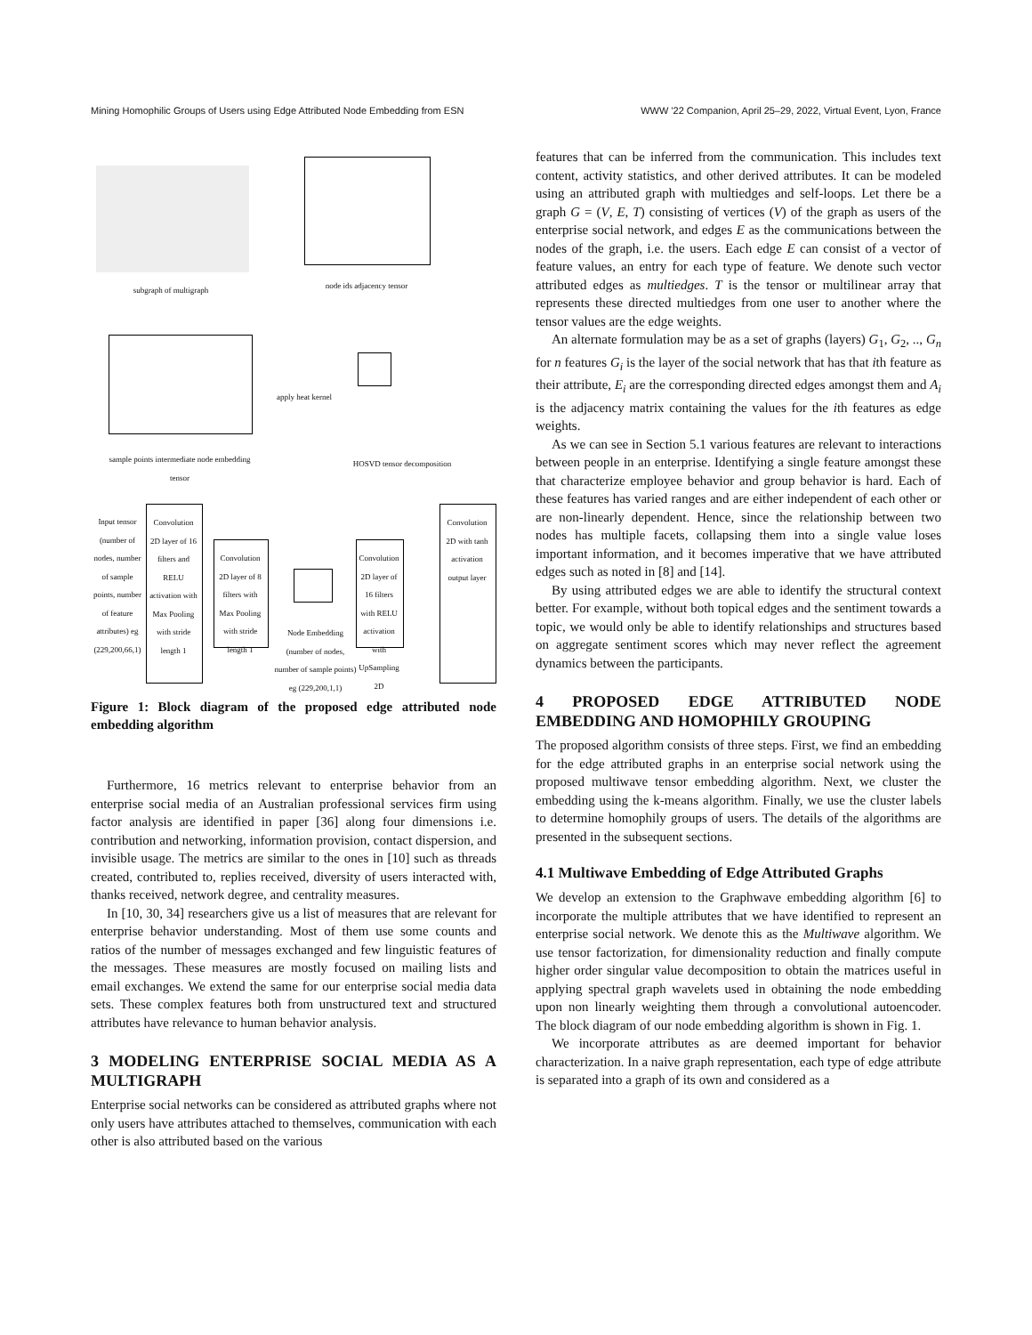Mining Homophilic Groups of Users using Edge Attributed Node Embedding from ESN WWW '22 Companion, April 25–29, 2022, Virtual Event, Lyon, France
subgraph of multigraph node ids adjacency tensor
apply heat kernel
sample points intermediate node embedding tensor
HOSVD tensor decomposition
Input tensor (number of nodes, number of sample points, number of feature attributes) eg (229,200,66,1)
Convolution 2D layer of 16 filters and RELU activation with Max Pooling with stride length 1
Convolution 2D layer of 8 filters with Max Pooling with stride length 1
Node Embedding (number of nodes, number of sample points) eg (229,200,1,1)
Convolution 2D layer of 16 filters with RELU activation with UpSampling 2D
Convolution 2D with tanh activation output layer
Figure 1: Block diagram of the proposed edge attributed node embedding algorithm
Furthermore, 16 metrics relevant to enterprise behavior from an enterprise social media of an Australian professional services firm using factor analysis are identified in paper [36] along four dimensions i.e. contribution and networking, information provision, contact dispersion, and invisible usage. The metrics are similar to the ones in [10] such as threads created, contributed to, replies received, diversity of users interacted with, thanks received, network degree, and centrality measures.
In [10, 30, 34] researchers give us a list of measures that are relevant for enterprise behavior understanding. Most of them use some counts and ratios of the number of messages exchanged and few linguistic features of the messages. These measures are mostly focused on mailing lists and email exchanges. We extend the same for our enterprise social media data sets. These complex features both from unstructured text and structured attributes have relevance to human behavior analysis.
3 MODELING ENTERPRISE SOCIAL MEDIA AS A MULTIGRAPH
Enterprise social networks can be considered as attributed graphs where not only users have attributes attached to themselves, communication with each other is also attributed based on the various
features that can be inferred from the communication. This includes text content, activity statistics, and other derived attributes. It can be modeled using an attributed graph with multiedges and self-loops. Let there be a graph G = (V, E, T) consisting of vertices (V) of the graph as users of the enterprise social network, and edges E as the communications between the nodes of the graph, i.e. the users. Each edge E can consist of a vector of feature values, an entry for each type of feature. We denote such vector attributed edges as multiedges. T is the tensor or multilinear array that represents these directed multiedges from one user to another where the tensor values are the edge weights.
An alternate formulation may be as a set of graphs (layers) G<sub>1</sub>, G<sub>2</sub>, .., G<sub>n</sub> for n features G<sub>i</sub> is the layer of the social network that has that ith feature as their attribute, E<sub>i</sub> are the corresponding directed edges amongst them and A<sub>i</sub> is the adjacency matrix containing the values for the ith features as edge weights.
As we can see in Section 5.1 various features are relevant to interactions between people in an enterprise. Identifying a single feature amongst these that characterize employee behavior and group behavior is hard. Each of these features has varied ranges and are either independent of each other or are non-linearly dependent. Hence, since the relationship between two nodes has multiple facets, collapsing them into a single value loses important information, and it becomes imperative that we have attributed edges such as noted in [8] and [14].
By using attributed edges we are able to identify the structural context better. For example, without both topical edges and the sentiment towards a topic, we would only be able to identify relationships and structures based on aggregate sentiment scores which may never reflect the agreement dynamics between the participants.
4 PROPOSED EDGE ATTRIBUTED NODE EMBEDDING AND HOMOPHILY GROUPING
The proposed algorithm consists of three steps. First, we find an embedding for the edge attributed graphs in an enterprise social network using the proposed multiwave tensor embedding algorithm. Next, we cluster the embedding using the k-means algorithm. Finally, we use the cluster labels to determine homophily groups of users. The details of the algorithms are presented in the subsequent sections.
4.1 Multiwave Embedding of Edge Attributed Graphs
We develop an extension to the Graphwave embedding algorithm [6] to incorporate the multiple attributes that we have identified to represent an enterprise social network. We denote this as the Multiwave algorithm. We use tensor factorization, for dimensionality reduction and finally compute higher order singular value decomposition to obtain the matrices useful in applying spectral graph wavelets used in obtaining the node embedding upon non linearly weighting them through a convolutional autoencoder. The block diagram of our node embedding algorithm is shown in Fig. 1.
We incorporate attributes as are deemed important for behavior characterization. In a naive graph representation, each type of edge attribute is separated into a graph of its own and considered as a